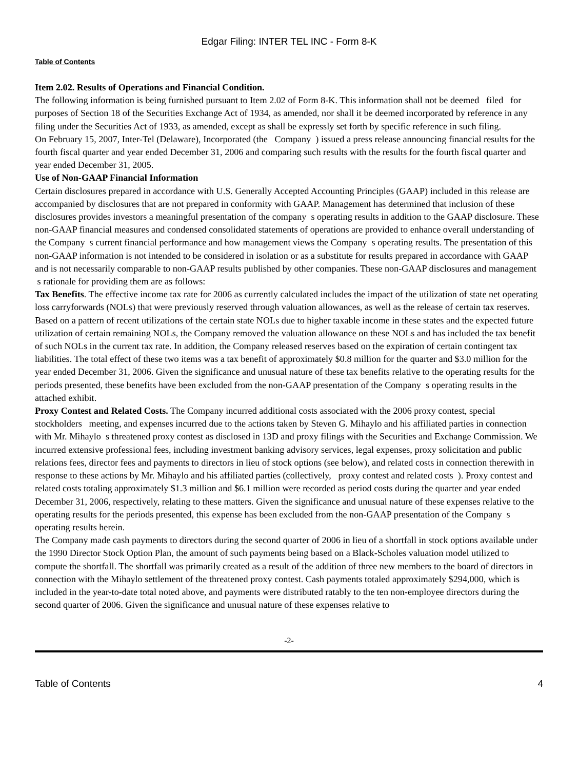Edgar Filing: INTER TEL INC - Form 8-K
Table of Contents
Item 2.02. Results of Operations and Financial Condition.
The following information is being furnished pursuant to Item 2.02 of Form 8-K. This information shall not be deemed filed for purposes of Section 18 of the Securities Exchange Act of 1934, as amended, nor shall it be deemed incorporated by reference in any filing under the Securities Act of 1933, as amended, except as shall be expressly set forth by specific reference in such filing.
On February 15, 2007, Inter-Tel (Delaware), Incorporated (the Company ) issued a press release announcing financial results for the fourth fiscal quarter and year ended December 31, 2006 and comparing such results with the results for the fourth fiscal quarter and year ended December 31, 2005.
Use of Non-GAAP Financial Information
Certain disclosures prepared in accordance with U.S. Generally Accepted Accounting Principles (GAAP) included in this release are accompanied by disclosures that are not prepared in conformity with GAAP. Management has determined that inclusion of these disclosures provides investors a meaningful presentation of the company s operating results in addition to the GAAP disclosure. These non-GAAP financial measures and condensed consolidated statements of operations are provided to enhance overall understanding of the Company s current financial performance and how management views the Company s operating results. The presentation of this non-GAAP information is not intended to be considered in isolation or as a substitute for results prepared in accordance with GAAP and is not necessarily comparable to non-GAAP results published by other companies. These non-GAAP disclosures and management s rationale for providing them are as follows:
Tax Benefits. The effective income tax rate for 2006 as currently calculated includes the impact of the utilization of state net operating loss carryforwards (NOLs) that were previously reserved through valuation allowances, as well as the release of certain tax reserves. Based on a pattern of recent utilizations of the certain state NOLs due to higher taxable income in these states and the expected future utilization of certain remaining NOLs, the Company removed the valuation allowance on these NOLs and has included the tax benefit of such NOLs in the current tax rate. In addition, the Company released reserves based on the expiration of certain contingent tax liabilities. The total effect of these two items was a tax benefit of approximately $0.8 million for the quarter and $3.0 million for the year ended December 31, 2006. Given the significance and unusual nature of these tax benefits relative to the operating results for the periods presented, these benefits have been excluded from the non-GAAP presentation of the Company s operating results in the attached exhibit.
Proxy Contest and Related Costs. The Company incurred additional costs associated with the 2006 proxy contest, special stockholders meeting, and expenses incurred due to the actions taken by Steven G. Mihaylo and his affiliated parties in connection with Mr. Mihaylo s threatened proxy contest as disclosed in 13D and proxy filings with the Securities and Exchange Commission. We incurred extensive professional fees, including investment banking advisory services, legal expenses, proxy solicitation and public relations fees, director fees and payments to directors in lieu of stock options (see below), and related costs in connection therewith in response to these actions by Mr. Mihaylo and his affiliated parties (collectively, proxy contest and related costs ). Proxy contest and related costs totaling approximately $1.3 million and $6.1 million were recorded as period costs during the quarter and year ended December 31, 2006, respectively, relating to these matters. Given the significance and unusual nature of these expenses relative to the operating results for the periods presented, this expense has been excluded from the non-GAAP presentation of the Company s operating results herein.
The Company made cash payments to directors during the second quarter of 2006 in lieu of a shortfall in stock options available under the 1990 Director Stock Option Plan, the amount of such payments being based on a Black-Scholes valuation model utilized to compute the shortfall. The shortfall was primarily created as a result of the addition of three new members to the board of directors in connection with the Mihaylo settlement of the threatened proxy contest. Cash payments totaled approximately $294,000, which is included in the year-to-date total noted above, and payments were distributed ratably to the ten non-employee directors during the second quarter of 2006. Given the significance and unusual nature of these expenses relative to
-2-
Table of Contents 4